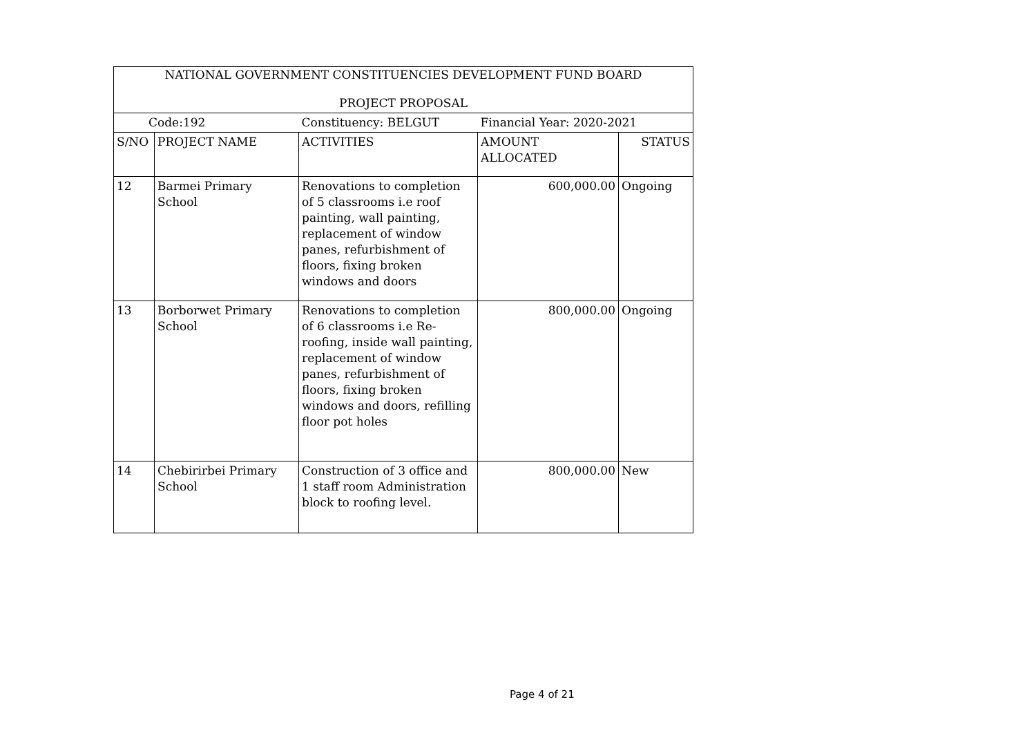| NATIONAL GOVERNMENT CONSTITUENCIES DEVELOPMENT FUND BOARD | | | | |
| PROJECT PROPOSAL | | | | |
| Code:192 | | Constituency: BELGUT | Financial Year: 2020-2021 | |
| S/NO | PROJECT NAME | ACTIVITIES | AMOUNT ALLOCATED | STATUS |
| 12 | Barmei Primary School | Renovations to completion of 5 classrooms i.e roof painting, wall painting, replacement of window panes, refurbishment of floors, fixing broken windows and doors | 600,000.00 | Ongoing |
| 13 | Borborwet Primary School | Renovations to completion of 6 classrooms i.e Re-roofing, inside wall painting, replacement of window panes, refurbishment of floors, fixing broken windows and doors, refilling floor pot holes | 800,000.00 | Ongoing |
| 14 | Chebirirbei Primary School | Construction of 3 office and 1 staff room Administration block to roofing level. | 800,000.00 | New |
Page 4 of 21